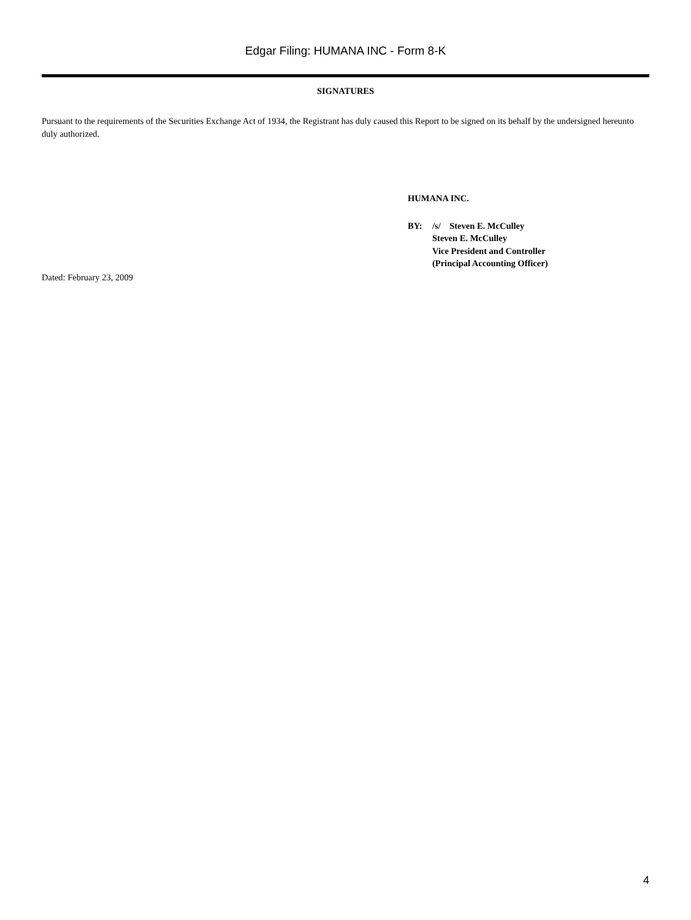Edgar Filing: HUMANA INC - Form 8-K
SIGNATURES
Pursuant to the requirements of the Securities Exchange Act of 1934, the Registrant has duly caused this Report to be signed on its behalf by the undersigned hereunto duly authorized.
HUMANA INC.
| BY: | /s/ Steven E. McCulley |
| | Steven E. McCulley |
| | Vice President and Controller |
| | (Principal Accounting Officer) |
Dated: February 23, 2009
4